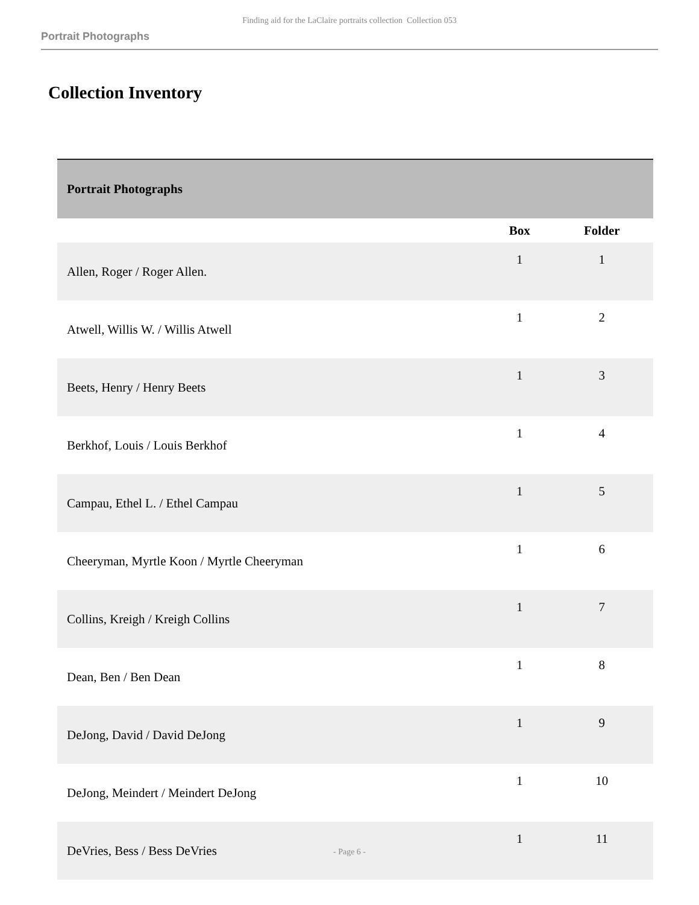Finding aid for the LaClaire portraits collection Collection 053
Portrait Photographs
Collection Inventory
| Portrait Photographs | | |
| --- | --- | --- |
| | Box | Folder |
| Allen, Roger / Roger Allen. | 1 | 1 |
| Atwell, Willis W. / Willis Atwell | 1 | 2 |
| Beets, Henry / Henry Beets | 1 | 3 |
| Berkhof, Louis / Louis Berkhof | 1 | 4 |
| Campau, Ethel L. / Ethel Campau | 1 | 5 |
| Cheeryman, Myrtle Koon / Myrtle Cheeryman | 1 | 6 |
| Collins, Kreigh / Kreigh Collins | 1 | 7 |
| Dean, Ben / Ben Dean | 1 | 8 |
| DeJong, David / David DeJong | 1 | 9 |
| DeJong, Meindert / Meindert DeJong | 1 | 10 |
| DeVries, Bess / Bess DeVries | 1 | 11 |
- Page 6 -